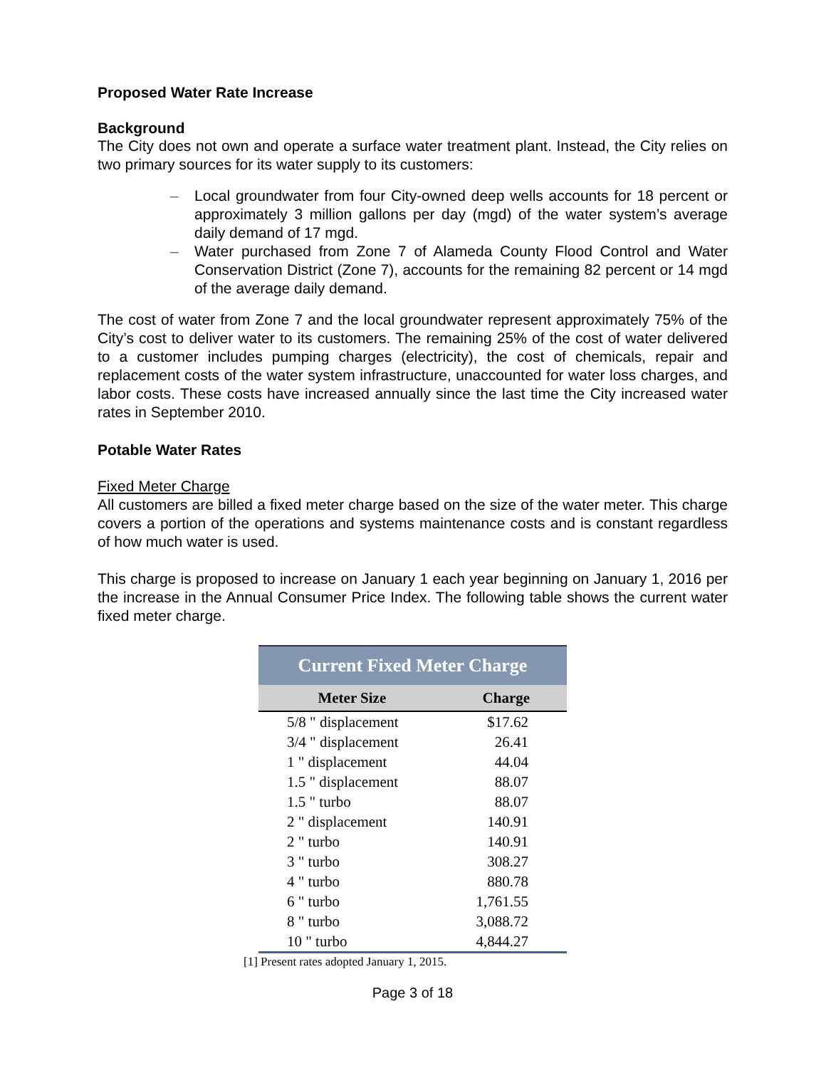Proposed Water Rate Increase
Background
The City does not own and operate a surface water treatment plant. Instead, the City relies on two primary sources for its water supply to its customers:
– Local groundwater from four City-owned deep wells accounts for 18 percent or approximately 3 million gallons per day (mgd) of the water system’s average daily demand of 17 mgd.
– Water purchased from Zone 7 of Alameda County Flood Control and Water Conservation District (Zone 7), accounts for the remaining 82 percent or 14 mgd of the average daily demand.
The cost of water from Zone 7 and the local groundwater represent approximately 75% of the City’s cost to deliver water to its customers. The remaining 25% of the cost of water delivered to a customer includes pumping charges (electricity), the cost of chemicals, repair and replacement costs of the water system infrastructure, unaccounted for water loss charges, and labor costs. These costs have increased annually since the last time the City increased water rates in September 2010.
Potable Water Rates
Fixed Meter Charge
All customers are billed a fixed meter charge based on the size of the water meter. This charge covers a portion of the operations and systems maintenance costs and is constant regardless of how much water is used.
This charge is proposed to increase on January 1 each year beginning on January 1, 2016 per the increase in the Annual Consumer Price Index. The following table shows the current water fixed meter charge.
| Current Fixed Meter Charge | |
| --- | --- |
| Meter Size | Charge |
| 5/8 " displacement | $17.62 |
| 3/4 " displacement | 26.41 |
| 1 " displacement | 44.04 |
| 1.5 " displacement | 88.07 |
| 1.5 " turbo | 88.07 |
| 2 " displacement | 140.91 |
| 2 " turbo | 140.91 |
| 3 " turbo | 308.27 |
| 4 " turbo | 880.78 |
| 6 " turbo | 1,761.55 |
| 8 " turbo | 3,088.72 |
| 10 " turbo | 4,844.27 |
[1] Present rates adopted January 1, 2015.
Page 3 of 18